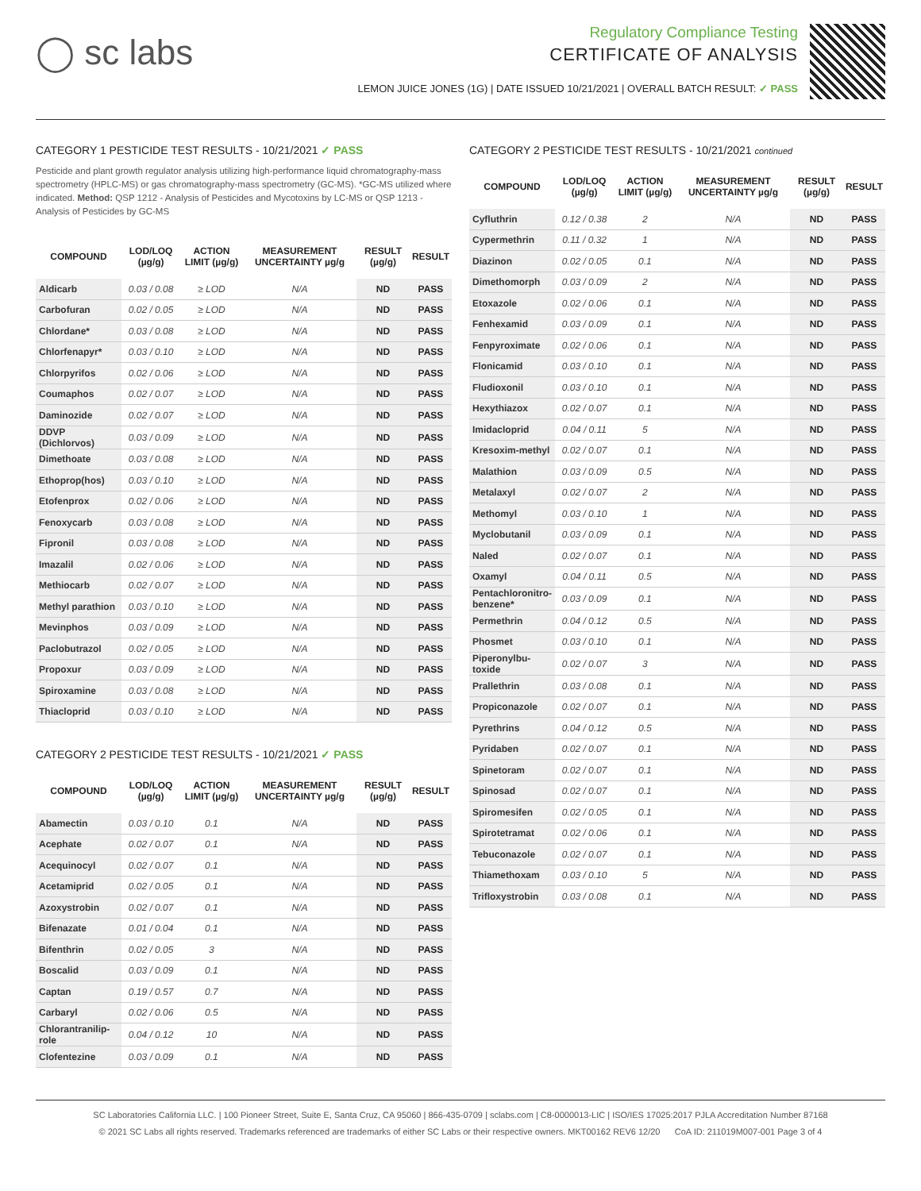◯ sc labs
Regulatory Compliance Testing
CERTIFICATE OF ANALYSIS
LEMON JUICE JONES (1G) | DATE ISSUED 10/21/2021 | OVERALL BATCH RESULT: ✓ PASS
CATEGORY 1 PESTICIDE TEST RESULTS - 10/21/2021 ✓ PASS
Pesticide and plant growth regulator analysis utilizing high-performance liquid chromatography-mass spectrometry (HPLC-MS) or gas chromatography-mass spectrometry (GC-MS). *GC-MS utilized where indicated. Method: QSP 1212 - Analysis of Pesticides and Mycotoxins by LC-MS or QSP 1213 - Analysis of Pesticides by GC-MS
| COMPOUND | LOD/LOQ (µg/g) | ACTION LIMIT (µg/g) | MEASUREMENT UNCERTAINTY µg/g | RESULT (µg/g) | RESULT |
| --- | --- | --- | --- | --- | --- |
| Aldicarb | 0.03 / 0.08 | ≥ LOD | N/A | ND | PASS |
| Carbofuran | 0.02 / 0.05 | ≥ LOD | N/A | ND | PASS |
| Chlordane* | 0.03 / 0.08 | ≥ LOD | N/A | ND | PASS |
| Chlorfenapyr* | 0.03 / 0.10 | ≥ LOD | N/A | ND | PASS |
| Chlorpyrifos | 0.02 / 0.06 | ≥ LOD | N/A | ND | PASS |
| Coumaphos | 0.02 / 0.07 | ≥ LOD | N/A | ND | PASS |
| Daminozide | 0.02 / 0.07 | ≥ LOD | N/A | ND | PASS |
| DDVP (Dichlorvos) | 0.03 / 0.09 | ≥ LOD | N/A | ND | PASS |
| Dimethoate | 0.03 / 0.08 | ≥ LOD | N/A | ND | PASS |
| Ethoprop(hos) | 0.03 / 0.10 | ≥ LOD | N/A | ND | PASS |
| Etofenprox | 0.02 / 0.06 | ≥ LOD | N/A | ND | PASS |
| Fenoxycarb | 0.03 / 0.08 | ≥ LOD | N/A | ND | PASS |
| Fipronil | 0.03 / 0.08 | ≥ LOD | N/A | ND | PASS |
| Imazalil | 0.02 / 0.06 | ≥ LOD | N/A | ND | PASS |
| Methiocarb | 0.02 / 0.07 | ≥ LOD | N/A | ND | PASS |
| Methyl parathion | 0.03 / 0.10 | ≥ LOD | N/A | ND | PASS |
| Mevinphos | 0.03 / 0.09 | ≥ LOD | N/A | ND | PASS |
| Paclobutrazol | 0.02 / 0.05 | ≥ LOD | N/A | ND | PASS |
| Propoxur | 0.03 / 0.09 | ≥ LOD | N/A | ND | PASS |
| Spiroxamine | 0.03 / 0.08 | ≥ LOD | N/A | ND | PASS |
| Thiacloprid | 0.03 / 0.10 | ≥ LOD | N/A | ND | PASS |
CATEGORY 2 PESTICIDE TEST RESULTS - 10/21/2021 ✓ PASS
| COMPOUND | LOD/LOQ (µg/g) | ACTION LIMIT (µg/g) | MEASUREMENT UNCERTAINTY µg/g | RESULT (µg/g) | RESULT |
| --- | --- | --- | --- | --- | --- |
| Abamectin | 0.03 / 0.10 | 0.1 | N/A | ND | PASS |
| Acephate | 0.02 / 0.07 | 0.1 | N/A | ND | PASS |
| Acequinocyl | 0.02 / 0.07 | 0.1 | N/A | ND | PASS |
| Acetamiprid | 0.02 / 0.05 | 0.1 | N/A | ND | PASS |
| Azoxystrobin | 0.02 / 0.07 | 0.1 | N/A | ND | PASS |
| Bifenazate | 0.01 / 0.04 | 0.1 | N/A | ND | PASS |
| Bifenthrin | 0.02 / 0.05 | 3 | N/A | ND | PASS |
| Boscalid | 0.03 / 0.09 | 0.1 | N/A | ND | PASS |
| Captan | 0.19 / 0.57 | 0.7 | N/A | ND | PASS |
| Carbaryl | 0.02 / 0.06 | 0.5 | N/A | ND | PASS |
| Chlorantranilip-role | 0.04 / 0.12 | 10 | N/A | ND | PASS |
| Clofentezine | 0.03 / 0.09 | 0.1 | N/A | ND | PASS |
CATEGORY 2 PESTICIDE TEST RESULTS - 10/21/2021 continued
| COMPOUND | LOD/LOQ (µg/g) | ACTION LIMIT (µg/g) | MEASUREMENT UNCERTAINTY µg/g | RESULT (µg/g) | RESULT |
| --- | --- | --- | --- | --- | --- |
| Cyfluthrin | 0.12 / 0.38 | 2 | N/A | ND | PASS |
| Cypermethrin | 0.11 / 0.32 | 1 | N/A | ND | PASS |
| Diazinon | 0.02 / 0.05 | 0.1 | N/A | ND | PASS |
| Dimethomorph | 0.03 / 0.09 | 2 | N/A | ND | PASS |
| Etoxazole | 0.02 / 0.06 | 0.1 | N/A | ND | PASS |
| Fenhexamid | 0.03 / 0.09 | 0.1 | N/A | ND | PASS |
| Fenpyroximate | 0.02 / 0.06 | 0.1 | N/A | ND | PASS |
| Flonicamid | 0.03 / 0.10 | 0.1 | N/A | ND | PASS |
| Fludioxonil | 0.03 / 0.10 | 0.1 | N/A | ND | PASS |
| Hexythiazox | 0.02 / 0.07 | 0.1 | N/A | ND | PASS |
| Imidacloprid | 0.04 / 0.11 | 5 | N/A | ND | PASS |
| Kresoxim-methyl | 0.02 / 0.07 | 0.1 | N/A | ND | PASS |
| Malathion | 0.03 / 0.09 | 0.5 | N/A | ND | PASS |
| Metalaxyl | 0.02 / 0.07 | 2 | N/A | ND | PASS |
| Methomyl | 0.03 / 0.10 | 1 | N/A | ND | PASS |
| Myclobutanil | 0.03 / 0.09 | 0.1 | N/A | ND | PASS |
| Naled | 0.02 / 0.07 | 0.1 | N/A | ND | PASS |
| Oxamyl | 0.04 / 0.11 | 0.5 | N/A | ND | PASS |
| Pentachloronitro-benzene* | 0.03 / 0.09 | 0.1 | N/A | ND | PASS |
| Permethrin | 0.04 / 0.12 | 0.5 | N/A | ND | PASS |
| Phosmet | 0.03 / 0.10 | 0.1 | N/A | ND | PASS |
| Piperonylbu-toxide | 0.02 / 0.07 | 3 | N/A | ND | PASS |
| Prallethrin | 0.03 / 0.08 | 0.1 | N/A | ND | PASS |
| Propiconazole | 0.02 / 0.07 | 0.1 | N/A | ND | PASS |
| Pyrethrins | 0.04 / 0.12 | 0.5 | N/A | ND | PASS |
| Pyridaben | 0.02 / 0.07 | 0.1 | N/A | ND | PASS |
| Spinetoram | 0.02 / 0.07 | 0.1 | N/A | ND | PASS |
| Spinosad | 0.02 / 0.07 | 0.1 | N/A | ND | PASS |
| Spiromesifen | 0.02 / 0.05 | 0.1 | N/A | ND | PASS |
| Spirotetramat | 0.02 / 0.06 | 0.1 | N/A | ND | PASS |
| Tebuconazole | 0.02 / 0.07 | 0.1 | N/A | ND | PASS |
| Thiamethoxam | 0.03 / 0.10 | 5 | N/A | ND | PASS |
| Trifloxystrobin | 0.03 / 0.08 | 0.1 | N/A | ND | PASS |
SC Laboratories California LLC. | 100 Pioneer Street, Suite E, Santa Cruz, CA 95060 | 866-435-0709 | sclabs.com | C8-0000013-LIC | ISO/IES 17025:2017 PJLA Accreditation Number 87168
© 2021 SC Labs all rights reserved. Trademarks referenced are trademarks of either SC Labs or their respective owners. MKT00162 REV6 12/20 CoA ID: 211019M007-001 Page 3 of 4